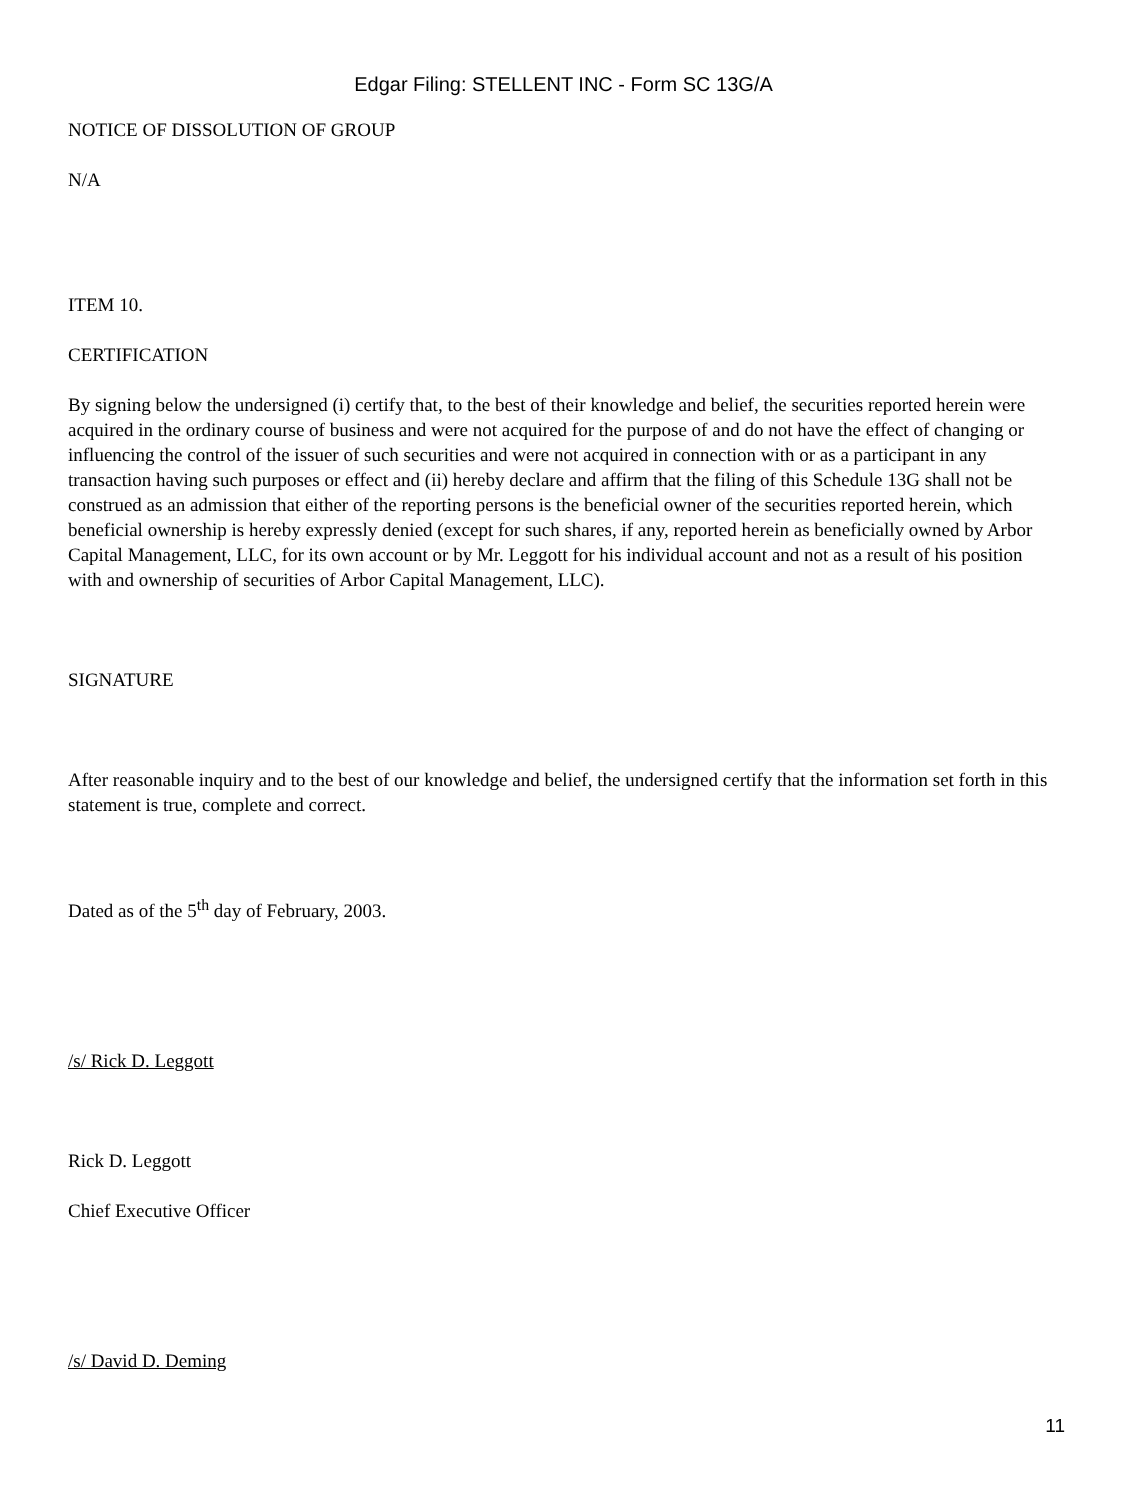Edgar Filing: STELLENT INC - Form SC 13G/A
NOTICE OF DISSOLUTION OF GROUP
N/A
ITEM 10.
CERTIFICATION
By signing below the undersigned (i) certify that, to the best of their knowledge and belief, the securities reported herein were acquired in the ordinary course of business and were not acquired for the purpose of and do not have the effect of changing or influencing the control of the issuer of such securities and were not acquired in connection with or as a participant in any transaction having such purposes or effect and (ii) hereby declare and affirm that the filing of this Schedule 13G shall not be construed as an admission that either of the reporting persons is the beneficial owner of the securities reported herein, which beneficial ownership is hereby expressly denied (except for such shares, if any, reported herein as beneficially owned by Arbor Capital Management, LLC, for its own account or by Mr. Leggott for his individual account and not as a result of his position with and ownership of securities of Arbor Capital Management, LLC).
SIGNATURE
After reasonable inquiry and to the best of our knowledge and belief, the undersigned certify that the information set forth in this statement is true, complete and correct.
Dated as of the 5<sup>th</sup> day of February, 2003.
/s/ Rick D. Leggott
Rick D. Leggott
Chief Executive Officer
/s/ David D. Deming
11